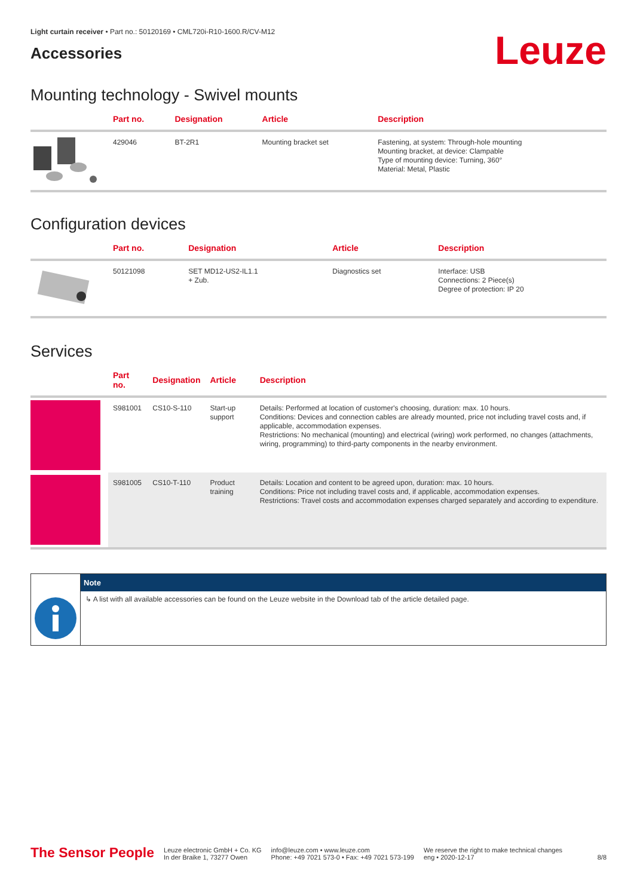Light curtain receiver • Part no.: 50120169 • CML720i-R10-1600.R/CV-M12
Accessories
Leuze
Mounting technology - Swivel mounts
| | Part no. | Designation | Article | Description |
| --- | --- | --- | --- | --- |
| | 429046 | BT-2R1 | Mounting bracket set | Fastening, at system: Through-hole mounting Mounting bracket, at device: Clampable Type of mounting device: Turning, 360° Material: Metal, Plastic |
Configuration devices
| | Part no. | Designation | Article | Description |
| --- | --- | --- | --- | --- |
| | 50121098 | SET MD12-US2-IL1.1 + Zub. | Diagnostics set | Interface: USB Connections: 2 Piece(s) Degree of protection: IP 20 |
Services
| | Part no. | Designation | Article | Description |
| --- | --- | --- | --- | --- |
| | S981001 | CS10-S-110 | Start-up support | Details: Performed at location of customer's choosing, duration: max. 10 hours. Conditions: Devices and connection cables are already mounted, price not including travel costs and, if applicable, accommodation expenses. Restrictions: No mechanical (mounting) and electrical (wiring) work performed, no changes (attachments, wiring, programming) to third-party components in the nearby environment. |
| | S981005 | CS10-T-110 | Product training | Details: Location and content to be agreed upon, duration: max. 10 hours. Conditions: Price not including travel costs and, if applicable, accommodation expenses. Restrictions: Travel costs and accommodation expenses charged separately and according to expenditure. |
Note
↳ A list with all available accessories can be found on the Leuze website in the Download tab of the article detailed page.
The Sensor People
Leuze electronic GmbH + Co. KG
In der Braike 1, 73277 Owen
info@leuze.com • www.leuze.com
Phone: +49 7021 573-0 • Fax: +49 7021 573-199
We reserve the right to make technical changes
eng • 2020-12-17
8/8